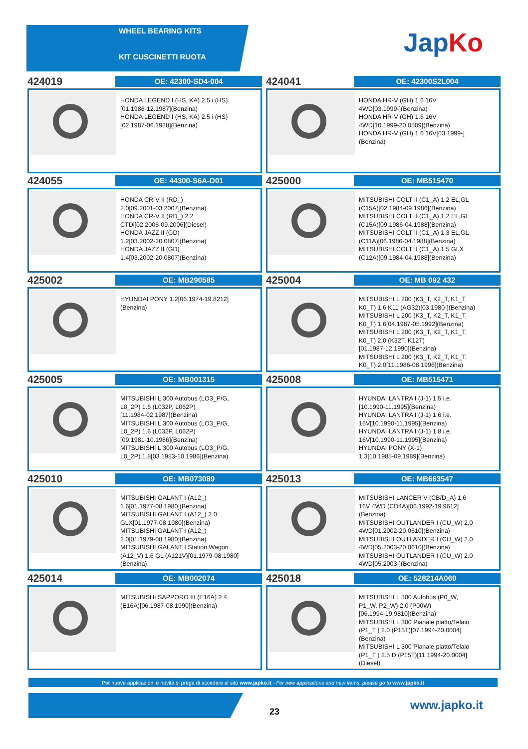WHEEL BEARING KITS
KIT CUSCINETTI RUOTA
JapKo
424019
OE: 42300-SD4-004
HONDA LEGEND I (HS, KA) 2.5 i (HS)
[01.1986-12.1987](Benzina)
HONDA LEGEND I (HS, KA) 2.5 i (HS)
[02.1987-06.1988](Benzina)
424041
OE: 42300S2L004
HONDA HR-V (GH) 1.6 16V
4WD[03.1999-](Benzina)
HONDA HR-V (GH) 1.6 16V
4WD[10.1999-20.0509](Benzina)
HONDA HR-V (GH) 1.6 16V[03.1999-]
(Benzina)
424055
OE: 44300-S6A-D01
HONDA CR-V II (RD_)
2.0[09.2001-03.2007](Benzina)
HONDA CR-V II (RD_) 2.2
CTDi[02.2005-09.2006](Diesel)
HONDA JAZZ II (GD)
1.2[03.2002-20.0807](Benzina)
HONDA JAZZ II (GD)
1.4[03.2002-20.0807](Benzina)
425000
OE: MB515470
MITSUBISHI COLT II (C1_A) 1.2 EL,GL
(C15A)[02.1984-09.1986](Benzina)
MITSUBISHI COLT II (C1_A) 1.2 EL,GL
(C15A)[09.1986-04.1988](Benzina)
MITSUBISHI COLT II (C1_A) 1.3 EL,GL
(C11A)[06.1986-04.1988](Benzina)
MITSUBISHI COLT II (C1_A) 1.5 GLX
(C12A)[09.1984-04.1988](Benzina)
425002
OE: MB290585
HYUNDAI PONY 1.2[06.1974-19.8212]
(Benzina)
425004
OE: MB 092 432
MITSUBISHI L 200 (K3_T, K2_T, K1_T,
K0_T) 1.6 K11 (AG32)[03.1980-](Benzina)
MITSUBISHI L 200 (K3_T, K2_T, K1_T,
K0_T) 1.6[04.1987-05.1992](Benzina)
MITSUBISHI L 200 (K3_T, K2_T, K1_T,
K0_T) 2.0 (K32T, K12T)
[01.1987-12.1990](Benzina)
MITSUBISHI L 200 (K3_T, K2_T, K1_T,
K0_T) 2.0[11.1986-08.1996](Benzina)
425005
OE: MB001315
MITSUBISHI L 300 Autobus (LO3_P/G,
L0_2P) 1.6 (L032P, L062P)
[11.1984-02.1987](Benzina)
MITSUBISHI L 300 Autobus (LO3_P/G,
L0_2P) 1.6 (L032P, L062P)
[09.1981-10.1986](Benzina)
MITSUBISHI L 300 Autobus (LO3_P/G,
L0_2P) 1.8[03.1983-10.1986](Benzina)
425008
OE: MB515471
HYUNDAI LANTRA I (J-1) 1.5 i.e.
[10.1990-11.1995](Benzina)
HYUNDAI LANTRA I (J-1) 1.6 i.e.
16V[10.1990-11.1995](Benzina)
HYUNDAI LANTRA I (J-1) 1.8 i.e.
16V[10.1990-11.1995](Benzina)
HYUNDAI PONY (X-1)
1.3[10.1985-09.1989](Benzina)
425010
OE: MB073089
MITSUBISHI GALANT I (A12_)
1.6[01.1977-08.1980](Benzina)
MITSUBISHI GALANT I (A12_) 2.0
GLX[01.1977-08.1980](Benzina)
MITSUBISHI GALANT I (A12_)
2.0[01.1979-08.1980](Benzina)
MITSUBISHI GALANT I Station Wagon
(A12_V) 1.6 GL (A121V)[01.1979-08.1980]
(Benzina)
425013
OE: MB663547
MITSUBISHI LANCER V (CB/D_A) 1.6
16V 4WD (CD4A)[06.1992-19.9612]
(Benzina)
MITSUBISHI OUTLANDER I (CU_W) 2.0
4WD[01.2002-20.0610](Benzina)
MITSUBISHI OUTLANDER I (CU_W) 2.0
4WD[05.2003-20.0610](Benzina)
MITSUBISHI OUTLANDER I (CU_W) 2.0
4WD[05.2003-](Benzina)
425014
OE: MB002074
MITSUBISHI SAPPORO III (E16A) 2.4
(E16A)[06.1987-08.1990](Benzina)
425018
OE: 528214A060
MITSUBISHI L 300 Autobus (P0_W,
P1_W, P2_W) 2.0 (P00W)
[06.1994-19.9810](Benzina)
MITSUBISHI L 300 Pianale piatto/Telaio
(P1_T ) 2.0 (P13T)[07.1994-20.0004]
(Benzina)
MITSUBISHI L 300 Pianale piatto/Telaio
(P1_T ) 2.5 D (P15T)[11.1994-20.0004]
(Diesel)
Per nuove applicazioni e novità si prega di accedere al sito www.japko.it - For new applications and new items, please go to www.japko.it
23 www.japko.it